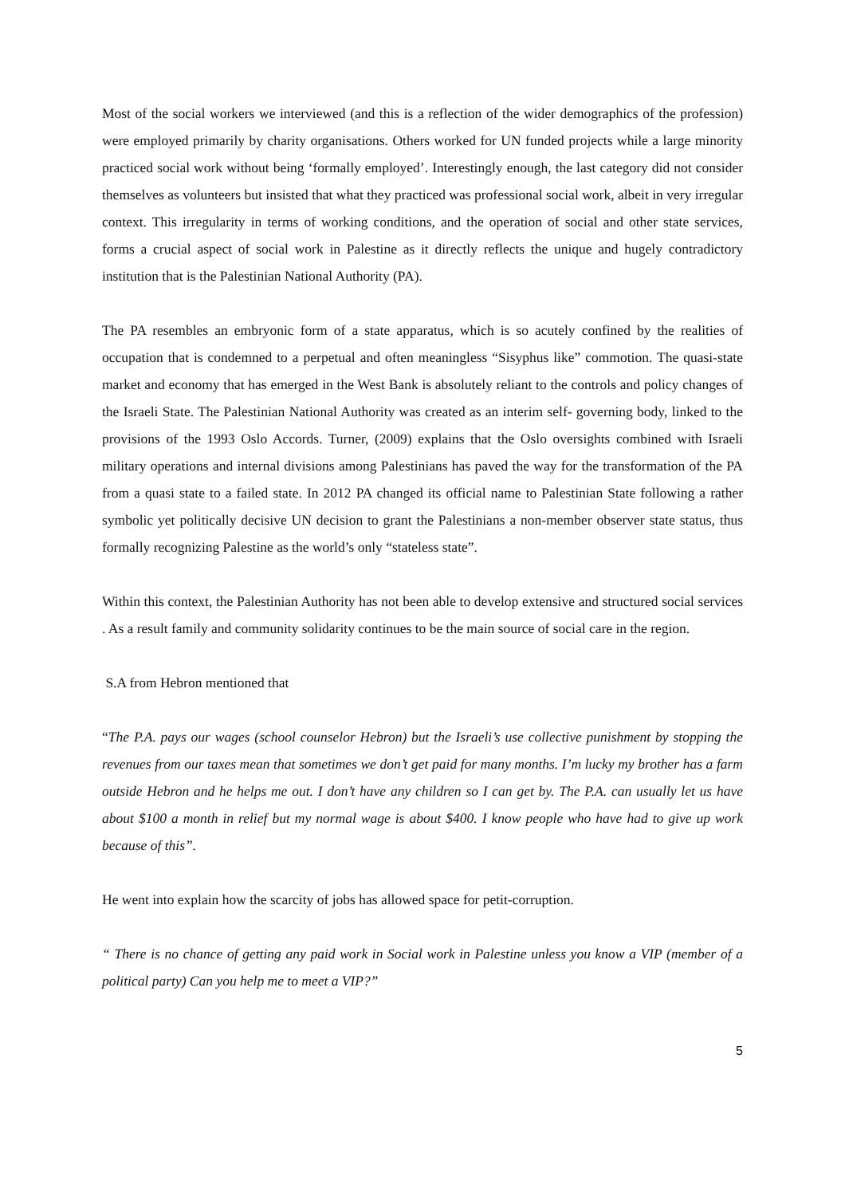Most of the social workers we interviewed (and this is a reflection of the wider demographics of the profession) were employed primarily by charity organisations. Others worked for UN funded projects while a large minority practiced social work without being ‘formally employed’. Interestingly enough, the last category did not consider themselves as volunteers but insisted that what they practiced was professional social work, albeit in very irregular context. This irregularity in terms of working conditions, and the operation of social and other state services, forms a crucial aspect of social work in Palestine as it directly reflects the unique and hugely contradictory institution that is the Palestinian National Authority (PA).
The PA resembles an embryonic form of a state apparatus, which is so acutely confined by the realities of occupation that is condemned to a perpetual and often meaningless “Sisyphus like” commotion. The quasi-state market and economy that has emerged in the West Bank is absolutely reliant to the controls and policy changes of the Israeli State. The Palestinian National Authority was created as an interim self- governing body, linked to the provisions of the 1993 Oslo Accords. Turner, (2009) explains that the Oslo oversights combined with Israeli military operations and internal divisions among Palestinians has paved the way for the transformation of the PA from a quasi state to a failed state. In 2012 PA changed its official name to Palestinian State following a rather symbolic yet politically decisive UN decision to grant the Palestinians a non-member observer state status, thus formally recognizing Palestine as the world’s only “stateless state”.
Within this context, the Palestinian Authority has not been able to develop extensive and structured social services . As a result family and community solidarity continues to be the main source of social care in the region.
S.A from Hebron mentioned that
“The P.A. pays our wages (school counselor Hebron) but the Israeli’s use collective punishment by stopping the revenues from our taxes mean that sometimes we don’t get paid for many months. I’m lucky my brother has a farm outside Hebron and he helps me out. I don’t have any children so I can get by. The P.A. can usually let us have about $100 a month in relief but my normal wage is about $400. I know people who have had to give up work because of this”.
He went into explain how the scarcity of jobs has allowed space for petit-corruption.
“ There is no chance of getting any paid work in Social work in Palestine unless you know a VIP (member of a political party) Can you help me to meet a VIP?”
5